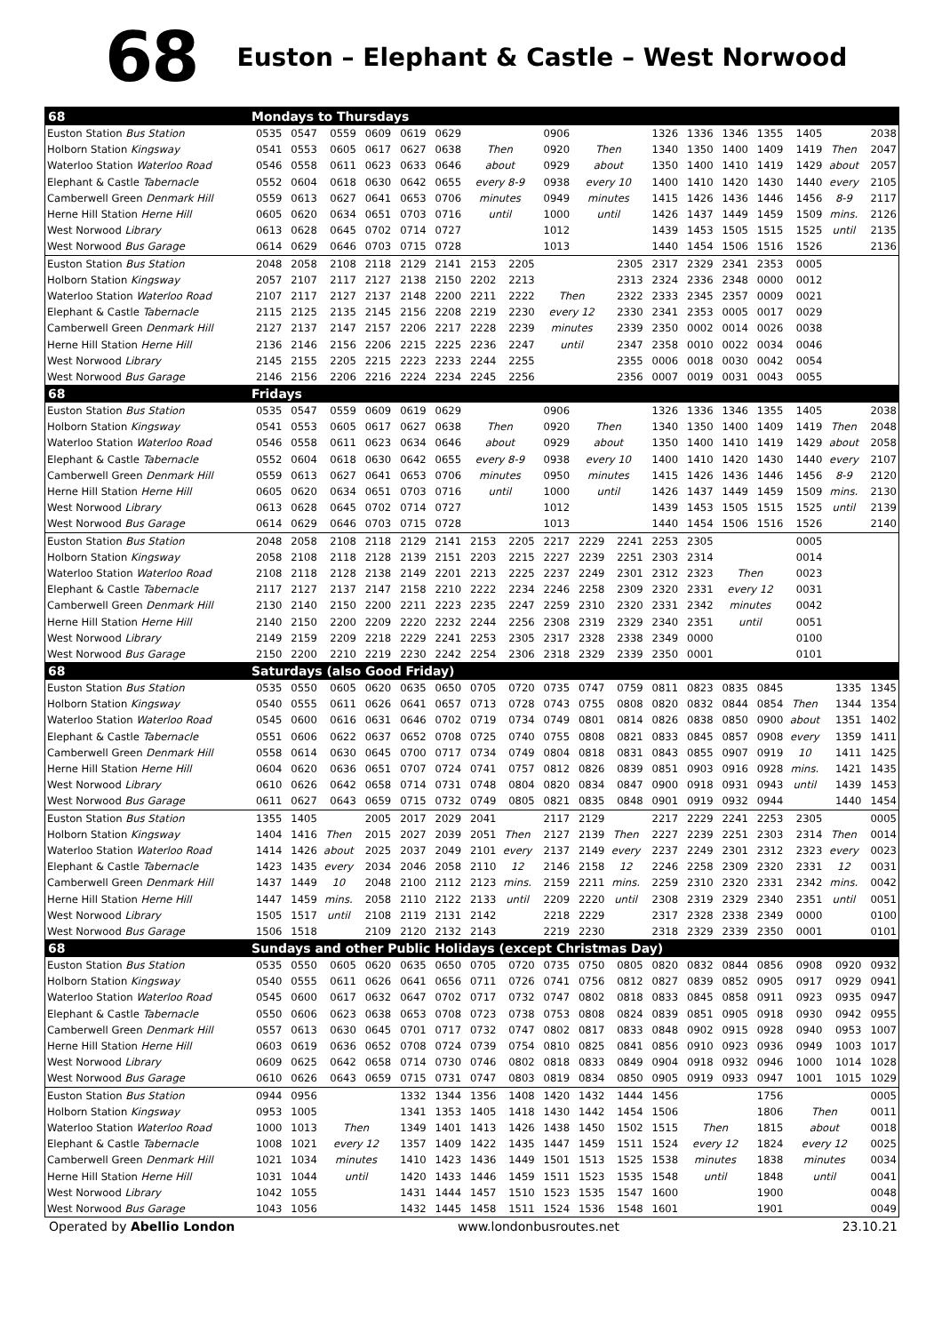68
Euston – Elephant & Castle – West Norwood
| 68 | Mondays to Thursdays | | | | | | | | | | | | | | | | | |
| --- | --- | --- | --- | --- | --- | --- | --- | --- | --- | --- | --- | --- | --- | --- | --- | --- | --- | --- |
| Euston Station Bus Station | 0535 | 0547 | 0559 | 0609 | 0619 | 0629 | | | 0906 | | | 1326 | 1336 | 1346 | 1355 | 1405 | | 2038 |
| Holborn Station Kingsway | 0541 | 0553 | 0605 | 0617 | 0627 | 0638 | Then | | 0920 | Then | | 1340 | 1350 | 1400 | 1409 | 1419 | Then | 2047 |
| Waterloo Station Waterloo Road | 0546 | 0558 | 0611 | 0623 | 0633 | 0646 | about | | 0929 | about | | 1350 | 1400 | 1410 | 1419 | 1429 | about | 2057 |
| Elephant & Castle Tabernacle | 0552 | 0604 | 0618 | 0630 | 0642 | 0655 | every 8-9 | | 0938 | every 10 | | 1400 | 1410 | 1420 | 1430 | 1440 | every | 2105 |
| Camberwell Green Denmark Hill | 0559 | 0613 | 0627 | 0641 | 0653 | 0706 | minutes | | 0949 | minutes | | 1415 | 1426 | 1436 | 1446 | 1456 | 8-9 | 2117 |
| Herne Hill Station Herne Hill | 0605 | 0620 | 0634 | 0651 | 0703 | 0716 | until | | 1000 | until | | 1426 | 1437 | 1449 | 1459 | 1509 | mins. | 2126 |
| West Norwood Library | 0613 | 0628 | 0645 | 0702 | 0714 | 0727 | | | 1012 | | | 1439 | 1453 | 1505 | 1515 | 1525 | until | 2135 |
| West Norwood Bus Garage | 0614 | 0629 | 0646 | 0703 | 0715 | 0728 | | | 1013 | | | 1440 | 1454 | 1506 | 1516 | 1526 | | 2136 |
| Euston Station Bus Station | 2048 | 2058 | 2108 | 2118 | 2129 | 2141 | 2153 | 2205 | | | 2305 | 2317 | 2329 | 2341 | 2353 | 0005 | | |
| Holborn Station Kingsway | 2057 | 2107 | 2117 | 2127 | 2138 | 2150 | 2202 | 2213 | | | 2313 | 2324 | 2336 | 2348 | 0000 | 0012 | | |
| Waterloo Station Waterloo Road | 2107 | 2117 | 2127 | 2137 | 2148 | 2200 | 2211 | 2222 | Then | | 2322 | 2333 | 2345 | 2357 | 0009 | 0021 | | |
| Elephant & Castle Tabernacle | 2115 | 2125 | 2135 | 2145 | 2156 | 2208 | 2219 | 2230 | every 12 | | 2330 | 2341 | 2353 | 0005 | 0017 | 0029 | | |
| Camberwell Green Denmark Hill | 2127 | 2137 | 2147 | 2157 | 2206 | 2217 | 2228 | 2239 | minutes | | 2339 | 2350 | 0002 | 0014 | 0026 | 0038 | | |
| Herne Hill Station Herne Hill | 2136 | 2146 | 2156 | 2206 | 2215 | 2225 | 2236 | 2247 | until | | 2347 | 2358 | 0010 | 0022 | 0034 | 0046 | | |
| West Norwood Library | 2145 | 2155 | 2205 | 2215 | 2223 | 2233 | 2244 | 2255 | | | 2355 | 0006 | 0018 | 0030 | 0042 | 0054 | | |
| West Norwood Bus Garage | 2146 | 2156 | 2206 | 2216 | 2224 | 2234 | 2245 | 2256 | | | 2356 | 0007 | 0019 | 0031 | 0043 | 0055 | | |
| 68 | Fridays | | | | | | | | | | | | | | | | | |
| Euston Station Bus Station | 0535 | 0547 | 0559 | 0609 | 0619 | 0629 | | | 0906 | | | 1326 | 1336 | 1346 | 1355 | 1405 | | 2038 |
| Holborn Station Kingsway | 0541 | 0553 | 0605 | 0617 | 0627 | 0638 | Then | | 0920 | Then | | 1340 | 1350 | 1400 | 1409 | 1419 | Then | 2048 |
| Waterloo Station Waterloo Road | 0546 | 0558 | 0611 | 0623 | 0634 | 0646 | about | | 0929 | about | | 1350 | 1400 | 1410 | 1419 | 1429 | about | 2058 |
| Elephant & Castle Tabernacle | 0552 | 0604 | 0618 | 0630 | 0642 | 0655 | every 8-9 | | 0938 | every 10 | | 1400 | 1410 | 1420 | 1430 | 1440 | every | 2107 |
| Camberwell Green Denmark Hill | 0559 | 0613 | 0627 | 0641 | 0653 | 0706 | minutes | | 0950 | minutes | | 1415 | 1426 | 1436 | 1446 | 1456 | 8-9 | 2120 |
| Herne Hill Station Herne Hill | 0605 | 0620 | 0634 | 0651 | 0703 | 0716 | until | | 1000 | until | | 1426 | 1437 | 1449 | 1459 | 1509 | mins. | 2130 |
| West Norwood Library | 0613 | 0628 | 0645 | 0702 | 0714 | 0727 | | | 1012 | | | 1439 | 1453 | 1505 | 1515 | 1525 | until | 2139 |
| West Norwood Bus Garage | 0614 | 0629 | 0646 | 0703 | 0715 | 0728 | | | 1013 | | | 1440 | 1454 | 1506 | 1516 | 1526 | | 2140 |
| Euston Station Bus Station | 2048 | 2058 | 2108 | 2118 | 2129 | 2141 | 2153 | 2205 | 2217 | 2229 | 2241 | 2253 | 2305 | | | 0005 | | |
| Holborn Station Kingsway | 2058 | 2108 | 2118 | 2128 | 2139 | 2151 | 2203 | 2215 | 2227 | 2239 | 2251 | 2303 | 2314 | | | 0014 | | |
| Waterloo Station Waterloo Road | 2108 | 2118 | 2128 | 2138 | 2149 | 2201 | 2213 | 2225 | 2237 | 2249 | 2301 | 2312 | 2323 | Then | | 0023 | | |
| Elephant & Castle Tabernacle | 2117 | 2127 | 2137 | 2147 | 2158 | 2210 | 2222 | 2234 | 2246 | 2258 | 2309 | 2320 | 2331 | every 12 | | 0031 | | |
| Camberwell Green Denmark Hill | 2130 | 2140 | 2150 | 2200 | 2211 | 2223 | 2235 | 2247 | 2259 | 2310 | 2320 | 2331 | 2342 | minutes | | 0042 | | |
| Herne Hill Station Herne Hill | 2140 | 2150 | 2200 | 2209 | 2220 | 2232 | 2244 | 2256 | 2308 | 2319 | 2329 | 2340 | 2351 | until | | 0051 | | |
| West Norwood Library | 2149 | 2159 | 2209 | 2218 | 2229 | 2241 | 2253 | 2305 | 2317 | 2328 | 2338 | 2349 | 0000 | | | 0100 | | |
| West Norwood Bus Garage | 2150 | 2200 | 2210 | 2219 | 2230 | 2242 | 2254 | 2306 | 2318 | 2329 | 2339 | 2350 | 0001 | | | 0101 | | |
| 68 | Saturdays (also Good Friday) | | | | | | | | | | | | | | | | | |
| Euston Station Bus Station | 0535 | 0550 | 0605 | 0620 | 0635 | 0650 | 0705 | 0720 | 0735 | 0747 | 0759 | 0811 | 0823 | 0835 | 0845 | | 1335 | 1345 |
| Holborn Station Kingsway | 0540 | 0555 | 0611 | 0626 | 0641 | 0657 | 0713 | 0728 | 0743 | 0755 | 0808 | 0820 | 0832 | 0844 | 0854 | Then | 1344 | 1354 |
| Waterloo Station Waterloo Road | 0545 | 0600 | 0616 | 0631 | 0646 | 0702 | 0719 | 0734 | 0749 | 0801 | 0814 | 0826 | 0838 | 0850 | 0900 | about | 1351 | 1402 |
| Elephant & Castle Tabernacle | 0551 | 0606 | 0622 | 0637 | 0652 | 0708 | 0725 | 0740 | 0755 | 0808 | 0821 | 0833 | 0845 | 0857 | 0908 | every | 1359 | 1411 |
| Camberwell Green Denmark Hill | 0558 | 0614 | 0630 | 0645 | 0700 | 0717 | 0734 | 0749 | 0804 | 0818 | 0831 | 0843 | 0855 | 0907 | 0919 | 10 | 1411 | 1425 |
| Herne Hill Station Herne Hill | 0604 | 0620 | 0636 | 0651 | 0707 | 0724 | 0741 | 0757 | 0812 | 0826 | 0839 | 0851 | 0903 | 0916 | 0928 | mins. | 1421 | 1435 |
| West Norwood Library | 0610 | 0626 | 0642 | 0658 | 0714 | 0731 | 0748 | 0804 | 0820 | 0834 | 0847 | 0900 | 0918 | 0931 | 0943 | until | 1439 | 1453 |
| West Norwood Bus Garage | 0611 | 0627 | 0643 | 0659 | 0715 | 0732 | 0749 | 0805 | 0821 | 0835 | 0848 | 0901 | 0919 | 0932 | 0944 | | 1440 | 1454 |
| Euston Station Bus Station | 1355 | 1405 | | 2005 | 2017 | 2029 | 2041 | | 2117 | 2129 | | 2217 | 2229 | 2241 | 2253 | 2305 | | 0005 |
| Holborn Station Kingsway | 1404 | 1416 | Then | 2015 | 2027 | 2039 | 2051 | Then | 2127 | 2139 | Then | 2227 | 2239 | 2251 | 2303 | 2314 | Then | 0014 |
| Waterloo Station Waterloo Road | 1414 | 1426 | about | 2025 | 2037 | 2049 | 2101 | every | 2137 | 2149 | every | 2237 | 2249 | 2301 | 2312 | 2323 | every | 0023 |
| Elephant & Castle Tabernacle | 1423 | 1435 | every | 2034 | 2046 | 2058 | 2110 | 12 | 2146 | 2158 | 12 | 2246 | 2258 | 2309 | 2320 | 2331 | 12 | 0031 |
| Camberwell Green Denmark Hill | 1437 | 1449 | 10 | 2048 | 2100 | 2112 | 2123 | mins. | 2159 | 2211 | mins. | 2259 | 2310 | 2320 | 2331 | 2342 | mins. | 0042 |
| Herne Hill Station Herne Hill | 1447 | 1459 | mins. | 2058 | 2110 | 2122 | 2133 | until | 2209 | 2220 | until | 2308 | 2319 | 2329 | 2340 | 2351 | until | 0051 |
| West Norwood Library | 1505 | 1517 | until | 2108 | 2119 | 2131 | 2142 | | 2218 | 2229 | | 2317 | 2328 | 2338 | 2349 | 0000 | | 0100 |
| West Norwood Bus Garage | 1506 | 1518 | | 2109 | 2120 | 2132 | 2143 | | 2219 | 2230 | | 2318 | 2329 | 2339 | 2350 | 0001 | | 0101 |
| 68 | Sundays and other Public Holidays (except Christmas Day) | | | | | | | | | | | | | | | | | |
| Euston Station Bus Station | 0535 | 0550 | 0605 | 0620 | 0635 | 0650 | 0705 | 0720 | 0735 | 0750 | 0805 | 0820 | 0832 | 0844 | 0856 | 0908 | 0920 | 0932 |
| Holborn Station Kingsway | 0540 | 0555 | 0611 | 0626 | 0641 | 0656 | 0711 | 0726 | 0741 | 0756 | 0812 | 0827 | 0839 | 0852 | 0905 | 0917 | 0929 | 0941 |
| Waterloo Station Waterloo Road | 0545 | 0600 | 0617 | 0632 | 0647 | 0702 | 0717 | 0732 | 0747 | 0802 | 0818 | 0833 | 0845 | 0858 | 0911 | 0923 | 0935 | 0947 |
| Elephant & Castle Tabernacle | 0550 | 0606 | 0623 | 0638 | 0653 | 0708 | 0723 | 0738 | 0753 | 0808 | 0824 | 0839 | 0851 | 0905 | 0918 | 0930 | 0942 | 0955 |
| Camberwell Green Denmark Hill | 0557 | 0613 | 0630 | 0645 | 0701 | 0717 | 0732 | 0747 | 0802 | 0817 | 0833 | 0848 | 0902 | 0915 | 0928 | 0940 | 0953 | 1007 |
| Herne Hill Station Herne Hill | 0603 | 0619 | 0636 | 0652 | 0708 | 0724 | 0739 | 0754 | 0810 | 0825 | 0841 | 0856 | 0910 | 0923 | 0936 | 0949 | 1003 | 1017 |
| West Norwood Library | 0609 | 0625 | 0642 | 0658 | 0714 | 0730 | 0746 | 0802 | 0818 | 0833 | 0849 | 0904 | 0918 | 0932 | 0946 | 1000 | 1014 | 1028 |
| West Norwood Bus Garage | 0610 | 0626 | 0643 | 0659 | 0715 | 0731 | 0747 | 0803 | 0819 | 0834 | 0850 | 0905 | 0919 | 0933 | 0947 | 1001 | 1015 | 1029 |
| Euston Station Bus Station | 0944 | 0956 | | | 1332 | 1344 | 1356 | 1408 | 1420 | 1432 | 1444 | 1456 | | | 1756 | | | 0005 |
| Holborn Station Kingsway | 0953 | 1005 | | | 1341 | 1353 | 1405 | 1418 | 1430 | 1442 | 1454 | 1506 | | | 1806 | Then | | 0011 |
| Waterloo Station Waterloo Road | 1000 | 1013 | Then | | 1349 | 1401 | 1413 | 1426 | 1438 | 1450 | 1502 | 1515 | Then | | 1815 | about | | 0018 |
| Elephant & Castle Tabernacle | 1008 | 1021 | every 12 | | 1357 | 1409 | 1422 | 1435 | 1447 | 1459 | 1511 | 1524 | every 12 | | 1824 | every 12 | | 0025 |
| Camberwell Green Denmark Hill | 1021 | 1034 | minutes | | 1410 | 1423 | 1436 | 1449 | 1501 | 1513 | 1525 | 1538 | minutes | | 1838 | minutes | | 0034 |
| Herne Hill Station Herne Hill | 1031 | 1044 | until | | 1420 | 1433 | 1446 | 1459 | 1511 | 1523 | 1535 | 1548 | until | | 1848 | until | | 0041 |
| West Norwood Library | 1042 | 1055 | | | 1431 | 1444 | 1457 | 1510 | 1523 | 1535 | 1547 | 1600 | | | 1900 | | | 0048 |
| West Norwood Bus Garage | 1043 | 1056 | | | 1432 | 1445 | 1458 | 1511 | 1524 | 1536 | 1548 | 1601 | | | 1901 | | | 0049 |
Operated by Abellio London www.londonbusroutes.net 23.10.21